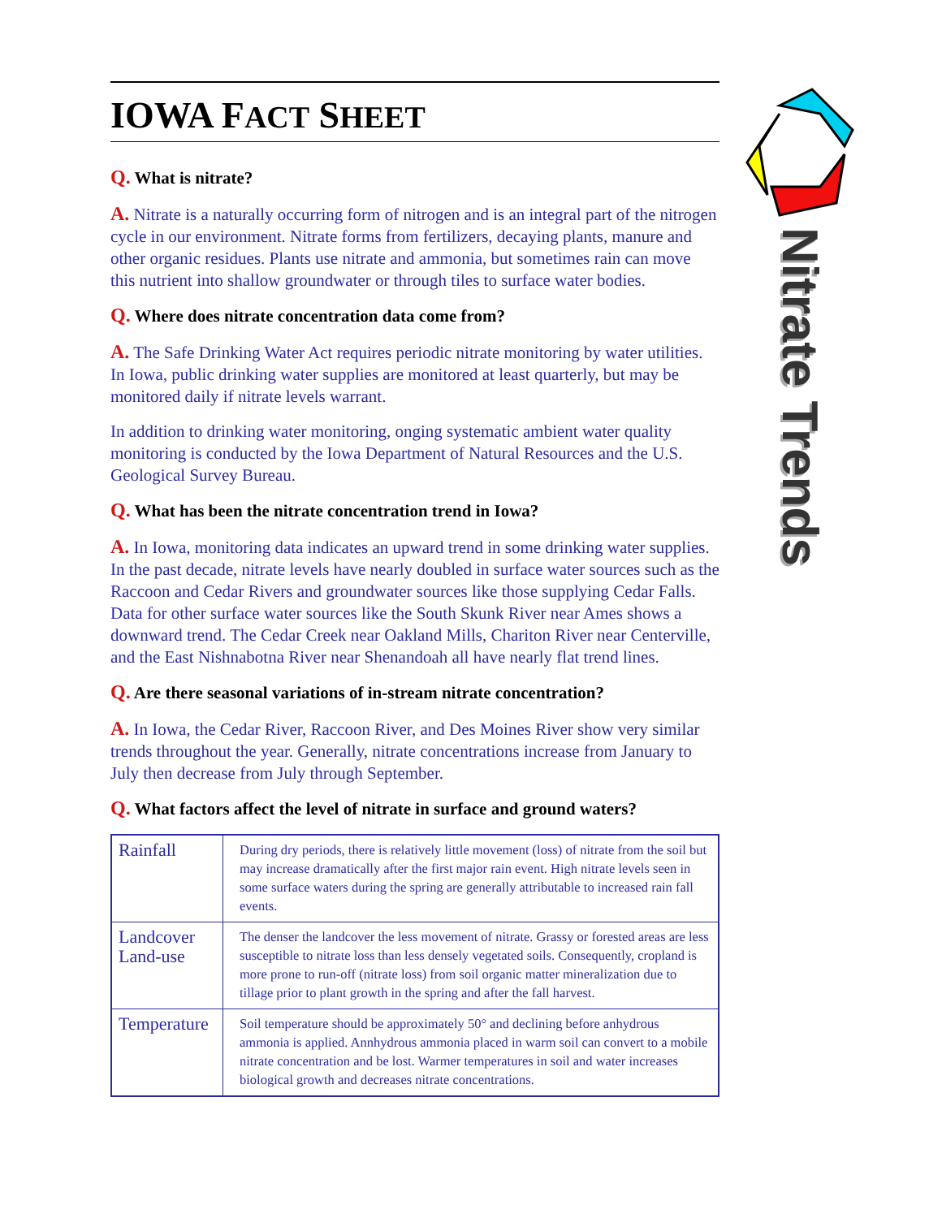IOWA FACT SHEET
Q. What is nitrate?
A. Nitrate is a naturally occurring form of nitrogen and is an integral part of the nitrogen cycle in our environment. Nitrate forms from fertilizers, decaying plants, manure and other organic residues. Plants use nitrate and ammonia, but sometimes rain can move this nutrient into shallow groundwater or through tiles to surface water bodies.
Q. Where does nitrate concentration data come from?
A. The Safe Drinking Water Act requires periodic nitrate monitoring by water utilities. In Iowa, public drinking water supplies are monitored at least quarterly, but may be monitored daily if nitrate levels warrant.
In addition to drinking water monitoring, onging systematic ambient water quality monitoring is conducted by the Iowa Department of Natural Resources and the U.S. Geological Survey Bureau.
Q. What has been the nitrate concentration trend in Iowa?
A. In Iowa, monitoring data indicates an upward trend in some drinking water supplies. In the past decade, nitrate levels have nearly doubled in surface water sources such as the Raccoon and Cedar Rivers and groundwater sources like those supplying Cedar Falls. Data for other surface water sources like the South Skunk River near Ames shows a downward trend. The Cedar Creek near Oakland Mills, Chariton River near Centerville, and the East Nishnabotna River near Shenandoah all have nearly flat trend lines.
Q. Are there seasonal variations of in-stream nitrate concentration?
A. In Iowa, the Cedar River, Raccoon River, and Des Moines River show very similar trends throughout the year. Generally, nitrate concentrations increase from January to July then decrease from July through September.
Q. What factors affect the level of nitrate in surface and ground waters?
| Rainfall | During dry periods, there is relatively little movement (loss) of nitrate from the soil but may increase dramatically after the first major rain event. High nitrate levels seen in some surface waters during the spring are generally attributable to increased rain fall events. |
| Landcover Land-use | The denser the landcover the less movement of nitrate. Grassy or forested areas are less susceptible to nitrate loss than less densely vegetated soils. Consequently, cropland is more prone to run-off (nitrate loss) from soil organic matter mineralization due to tillage prior to plant growth in the spring and after the fall harvest. |
| Temperature | Soil temperature should be approximately 50° and declining before anhydrous ammonia is applied. Annhydrous ammonia placed in warm soil can convert to a mobile nitrate concentration and be lost. Warmer temperatures in soil and water increases biological growth and decreases nitrate concentrations. |
Nitrate Trends